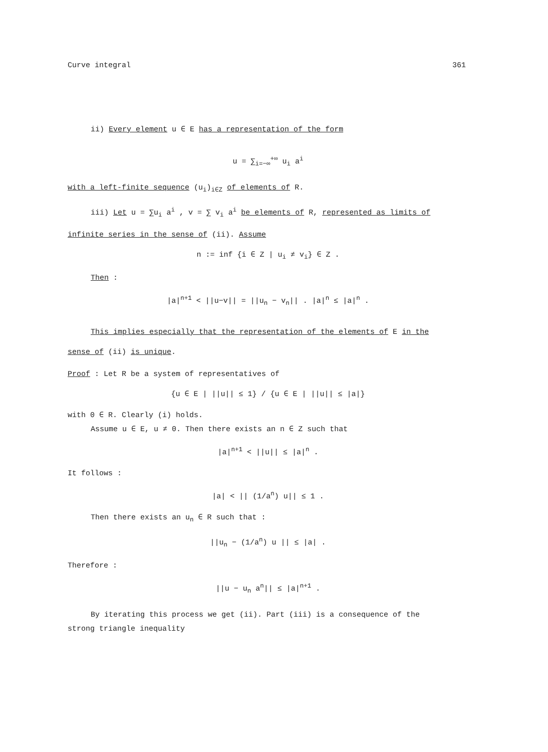Curve integral 361
ii) Every element u ∈ E has a representation of the form
u = ∑<sub>i=−∞</sub><sup>+∞</sup> u<sub>i</sub> a<sup>i</sup>
with a left-finite sequence (u<sub>i</sub>)<sub>i∈Z</sub> of elements of R.
iii) Let u = ∑u<sub>i</sub> a<sup>i</sup> , v = ∑ v<sub>i</sub> a<sup>i</sup> be elements of R, represented as limits of
infinite series in the sense of (ii). Assume
n := inf {i ∈ Z | u<sub>i</sub> ≠ v<sub>i</sub>} ∈ Z .
Then :
|a|<sup>n+1</sup> < ||u−v|| = ||u<sub>n</sub> − v<sub>n</sub>|| . |a|<sup>n</sup> ≤ |a|<sup>n</sup> .
This implies especially that the representation of the elements of E in the
sense of (ii) is unique.
Proof : Let R be a system of representatives of
{u ∈ E | ||u|| ≤ 1} / {u ∈ E | ||u|| ≤ |a|}
with 0 ∈ R. Clearly (i) holds.
Assume u ∈ E, u ≠ 0. Then there exists an n ∈ Z such that
|a|<sup>n+1</sup> < ||u|| ≤ |a|<sup>n</sup> .
It follows :
|a| < || (1/a<sup>n</sup>) u|| ≤ 1 .
Then there exists an u<sub>n</sub> ∈ R such that :
||u<sub>n</sub> − (1/a<sup>n</sup>) u || ≤ |a| .
Therefore :
||u − u<sub>n</sub> a<sup>n</sup>|| ≤ |a|<sup>n+1</sup> .
By iterating this process we get (ii). Part (iii) is a consequence of the
strong triangle inequality